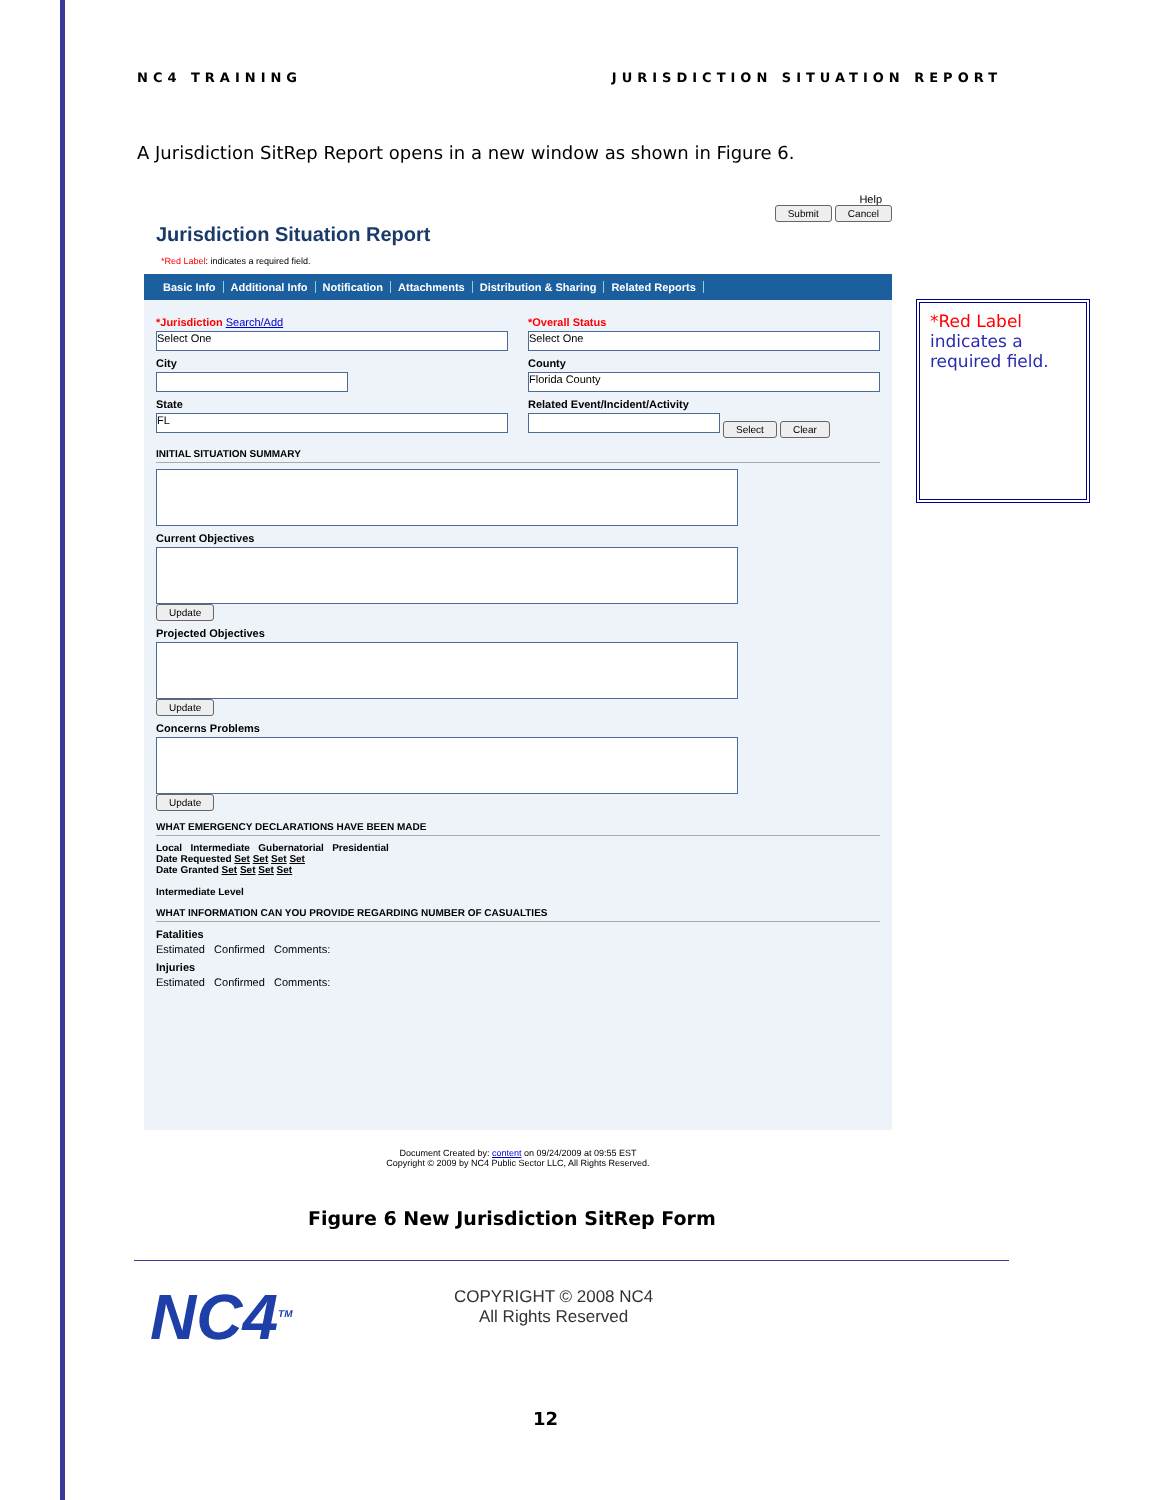NC4 TRAINING JURISDICTION SITUATION REPORT
A Jurisdiction SitRep Report opens in a new window as shown in Figure 6.
Help
Jurisdiction Situation Report
Submit Cancel
*Red Label: indicates a required field.
Basic Info Additional Info Notification Attachments Distribution & Sharing Related Reports
*Jurisdiction Search/Add
Select One
City
State
FL
*Overall Status
Select One
County
Florida County
Related Event/Incident/Activity
Select Clear
INITIAL SITUATION SUMMARY
Current Objectives
Update
Projected Objectives
Update
Concerns Problems
Update
WHAT EMERGENCY DECLARATIONS HAVE BEEN MADE
Local Intermediate Gubernatorial Presidential
Date Requested Set Set Set Set
Date Granted Set Set Set Set
Intermediate Level
WHAT INFORMATION CAN YOU PROVIDE REGARDING NUMBER OF CASUALTIES
Fatalities
Estimated Confirmed Comments:
Injuries
Estimated Confirmed Comments:
Document Created by: content on 09/24/2009 at 09:55 EST
Copyright © 2009 by NC4 Public Sector LLC, All Rights Reserved.
*Red Label indicates a required field.
Figure 6 New Jurisdiction SitRep Form
NC4<sup>TM</sup>
COPYRIGHT © 2008 NC4
All Rights Reserved
12